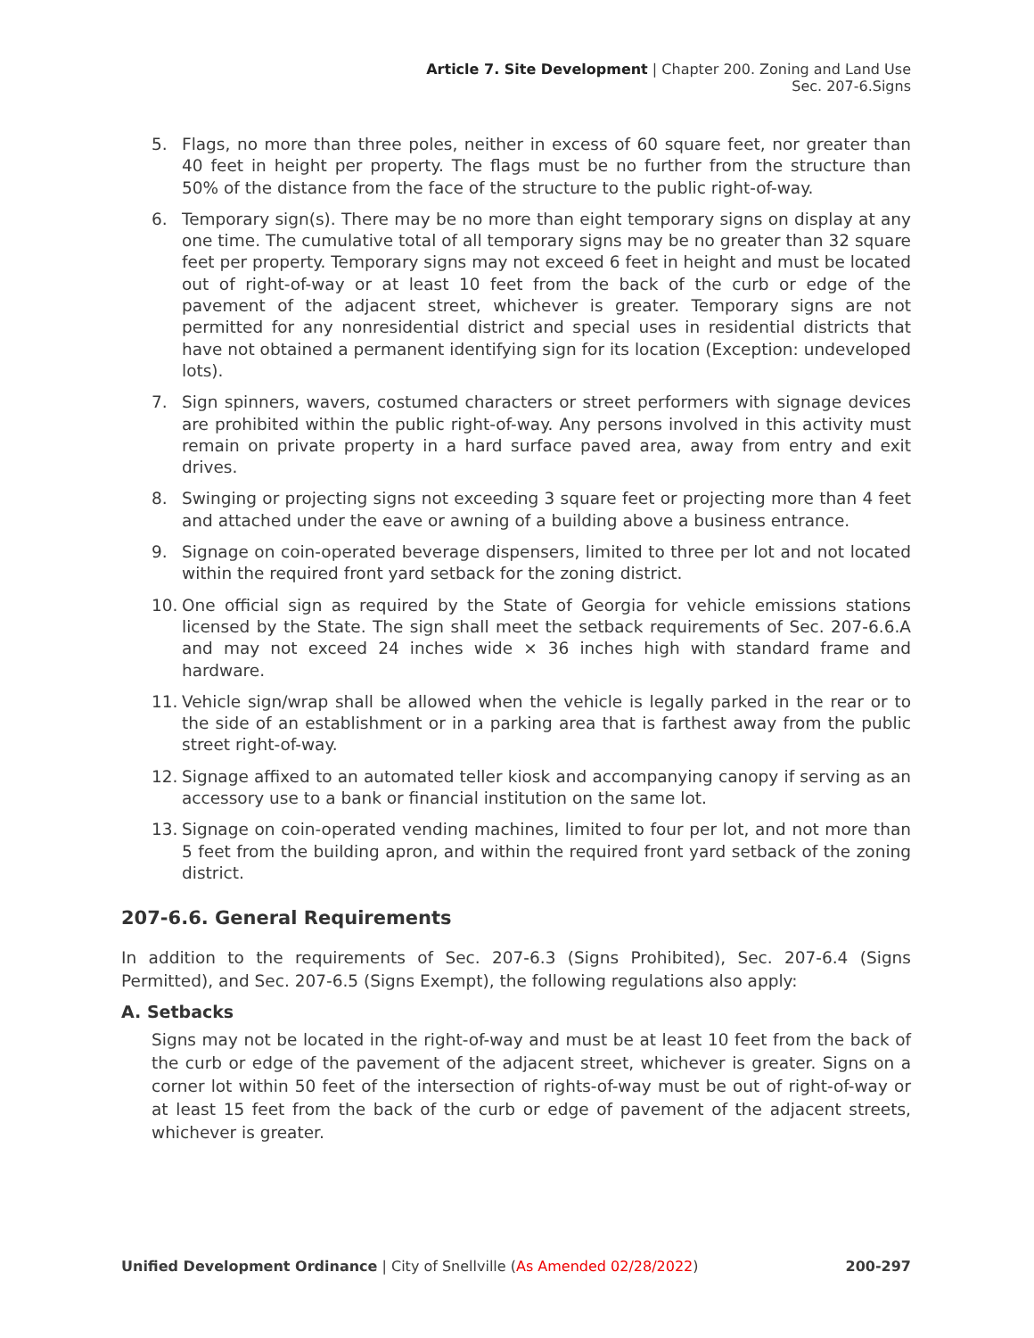Article 7. Site Development | Chapter 200. Zoning and Land Use
Sec. 207-6.Signs
5. Flags, no more than three poles, neither in excess of 60 square feet, nor greater than 40 feet in height per property. The flags must be no further from the structure than 50% of the distance from the face of the structure to the public right-of-way.
6. Temporary sign(s). There may be no more than eight temporary signs on display at any one time. The cumulative total of all temporary signs may be no greater than 32 square feet per property. Temporary signs may not exceed 6 feet in height and must be located out of right-of-way or at least 10 feet from the back of the curb or edge of the pavement of the adjacent street, whichever is greater. Temporary signs are not permitted for any nonresidential district and special uses in residential districts that have not obtained a permanent identifying sign for its location (Exception: undeveloped lots).
7. Sign spinners, wavers, costumed characters or street performers with signage devices are prohibited within the public right-of-way. Any persons involved in this activity must remain on private property in a hard surface paved area, away from entry and exit drives.
8. Swinging or projecting signs not exceeding 3 square feet or projecting more than 4 feet and attached under the eave or awning of a building above a business entrance.
9. Signage on coin-operated beverage dispensers, limited to three per lot and not located within the required front yard setback for the zoning district.
10. One official sign as required by the State of Georgia for vehicle emissions stations licensed by the State. The sign shall meet the setback requirements of Sec. 207-6.6.A and may not exceed 24 inches wide × 36 inches high with standard frame and hardware.
11. Vehicle sign/wrap shall be allowed when the vehicle is legally parked in the rear or to the side of an establishment or in a parking area that is farthest away from the public street right-of-way.
12. Signage affixed to an automated teller kiosk and accompanying canopy if serving as an accessory use to a bank or financial institution on the same lot.
13. Signage on coin-operated vending machines, limited to four per lot, and not more than 5 feet from the building apron, and within the required front yard setback of the zoning district.
207-6.6. General Requirements
In addition to the requirements of Sec. 207-6.3 (Signs Prohibited), Sec. 207-6.4 (Signs Permitted), and Sec. 207-6.5 (Signs Exempt), the following regulations also apply:
A. Setbacks
Signs may not be located in the right-of-way and must be at least 10 feet from the back of the curb or edge of the pavement of the adjacent street, whichever is greater. Signs on a corner lot within 50 feet of the intersection of rights-of-way must be out of right-of-way or at least 15 feet from the back of the curb or edge of pavement of the adjacent streets, whichever is greater.
Unified Development Ordinance | City of Snellville (As Amended 02/28/2022) 200-297